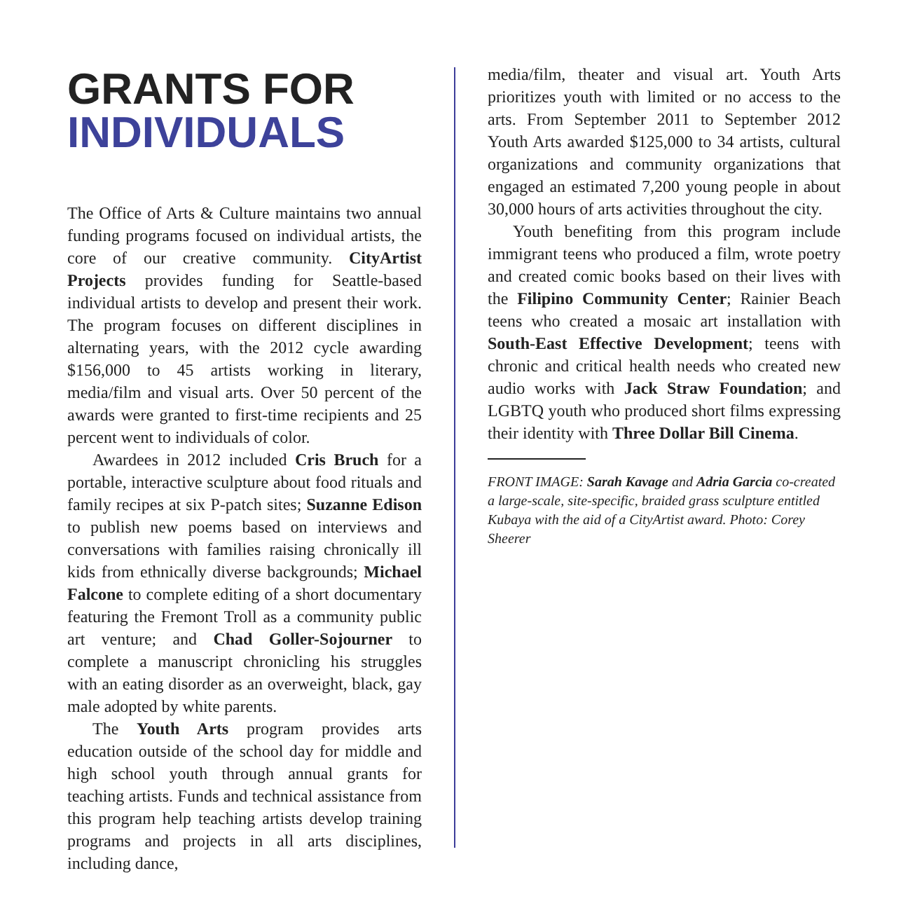GRANTS FOR
INDIVIDUALS
The Office of Arts & Culture maintains two annual funding programs focused on individual artists, the core of our creative community. CityArtist Projects provides funding for Seattle-based individual artists to develop and present their work. The program focuses on different disciplines in alternating years, with the 2012 cycle awarding $156,000 to 45 artists working in literary, media/film and visual arts. Over 50 percent of the awards were granted to first-time recipients and 25 percent went to individuals of color.
Awardees in 2012 included Cris Bruch for a portable, interactive sculpture about food rituals and family recipes at six P-patch sites; Suzanne Edison to publish new poems based on interviews and conversations with families raising chronically ill kids from ethnically diverse backgrounds; Michael Falcone to complete editing of a short documentary featuring the Fremont Troll as a community public art venture; and Chad Goller-Sojourner to complete a manuscript chronicling his struggles with an eating disorder as an overweight, black, gay male adopted by white parents.
The Youth Arts program provides arts education outside of the school day for middle and high school youth through annual grants for teaching artists. Funds and technical assistance from this program help teaching artists develop training programs and projects in all arts disciplines, including dance,
media/film, theater and visual art. Youth Arts prioritizes youth with limited or no access to the arts. From September 2011 to September 2012 Youth Arts awarded $125,000 to 34 artists, cultural organizations and community organizations that engaged an estimated 7,200 young people in about 30,000 hours of arts activities throughout the city.
Youth benefiting from this program include immigrant teens who produced a film, wrote poetry and created comic books based on their lives with the Filipino Community Center; Rainier Beach teens who created a mosaic art installation with South-East Effective Development; teens with chronic and critical health needs who created new audio works with Jack Straw Foundation; and LGBTQ youth who produced short films expressing their identity with Three Dollar Bill Cinema.
FRONT IMAGE: Sarah Kavage and Adria Garcia co-created a large-scale, site-specific, braided grass sculpture entitled Kubaya with the aid of a CityArtist award. Photo: Corey Sheerer